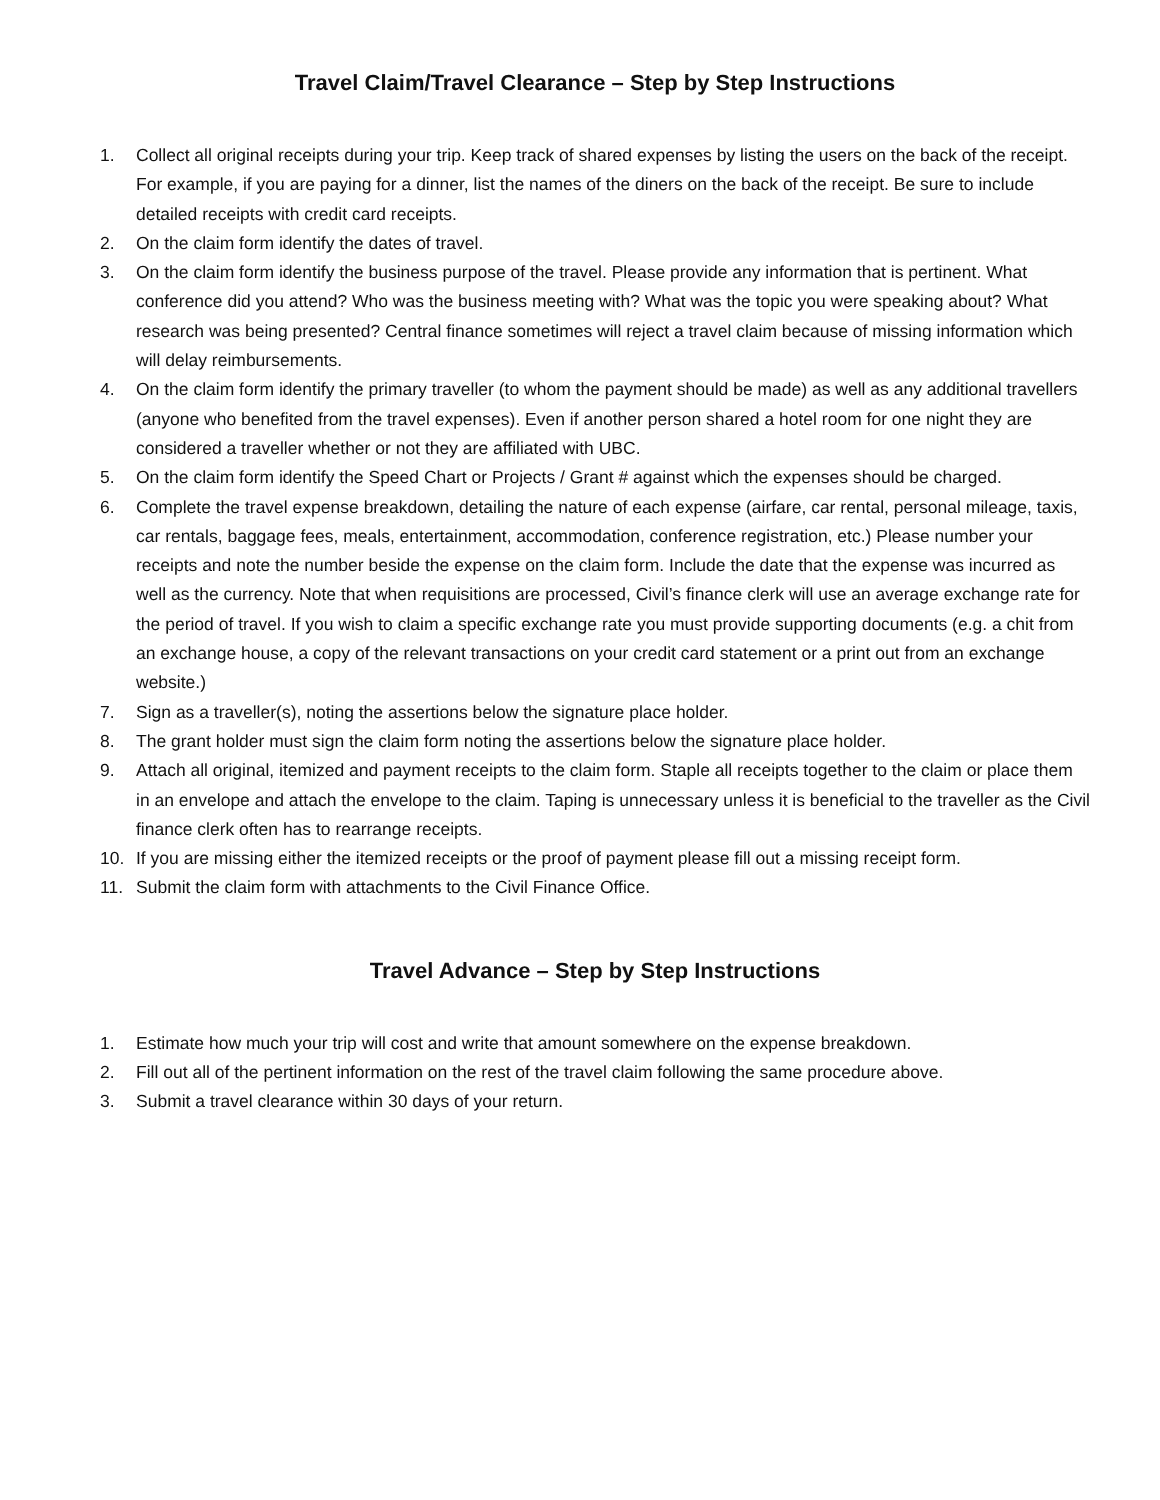Travel Claim/Travel Clearance – Step by Step Instructions
1. Collect all original receipts during your trip. Keep track of shared expenses by listing the users on the back of the receipt. For example, if you are paying for a dinner, list the names of the diners on the back of the receipt. Be sure to include detailed receipts with credit card receipts.
2. On the claim form identify the dates of travel.
3. On the claim form identify the business purpose of the travel. Please provide any information that is pertinent. What conference did you attend? Who was the business meeting with? What was the topic you were speaking about? What research was being presented? Central finance sometimes will reject a travel claim because of missing information which will delay reimbursements.
4. On the claim form identify the primary traveller (to whom the payment should be made) as well as any additional travellers (anyone who benefited from the travel expenses). Even if another person shared a hotel room for one night they are considered a traveller whether or not they are affiliated with UBC.
5. On the claim form identify the Speed Chart or Projects / Grant # against which the expenses should be charged.
6. Complete the travel expense breakdown, detailing the nature of each expense (airfare, car rental, personal mileage, taxis, car rentals, baggage fees, meals, entertainment, accommodation, conference registration, etc.) Please number your receipts and note the number beside the expense on the claim form. Include the date that the expense was incurred as well as the currency. Note that when requisitions are processed, Civil’s finance clerk will use an average exchange rate for the period of travel. If you wish to claim a specific exchange rate you must provide supporting documents (e.g. a chit from an exchange house, a copy of the relevant transactions on your credit card statement or a print out from an exchange website.)
7. Sign as a traveller(s), noting the assertions below the signature place holder.
8. The grant holder must sign the claim form noting the assertions below the signature place holder.
9. Attach all original, itemized and payment receipts to the claim form. Staple all receipts together to the claim or place them in an envelope and attach the envelope to the claim. Taping is unnecessary unless it is beneficial to the traveller as the Civil finance clerk often has to rearrange receipts.
10. If you are missing either the itemized receipts or the proof of payment please fill out a missing receipt form.
11. Submit the claim form with attachments to the Civil Finance Office.
Travel Advance – Step by Step Instructions
1. Estimate how much your trip will cost and write that amount somewhere on the expense breakdown.
2. Fill out all of the pertinent information on the rest of the travel claim following the same procedure above.
3. Submit a travel clearance within 30 days of your return.